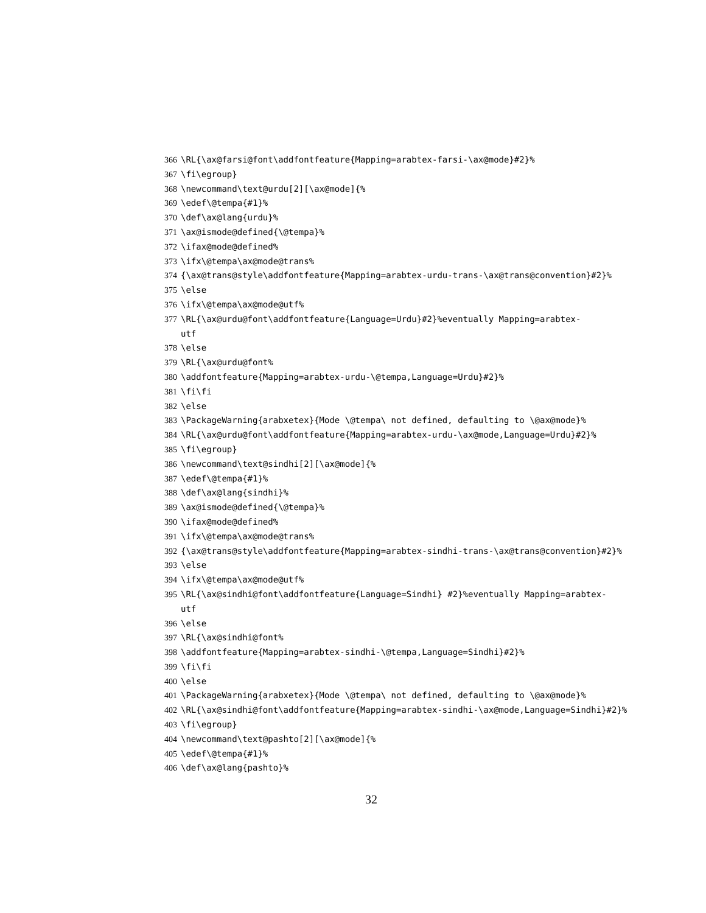366 \RL{\ax@farsi@font\addfontfeature{Mapping=arabtex-farsi-\ax@mode}#2}%
367 \fi\egroup}
368 \newcommand\text@urdu[2][\ax@mode]{%
369 \edef\@tempa{#1}%
370 \def\ax@lang{urdu}%
371 \ax@ismode@defined{\@tempa}%
372 \ifax@mode@defined%
373 \ifx\@tempa\ax@mode@trans%
374 {\ax@trans@style\addfontfeature{Mapping=arabtex-urdu-trans-\ax@trans@convention}#2}%
375 \else
376 \ifx\@tempa\ax@mode@utf%
377 \RL{\ax@urdu@font\addfontfeature{Language=Urdu}#2}%eventually Mapping=arabtex-
utf
378 \else
379 \RL{\ax@urdu@font%
380 \addfontfeature{Mapping=arabtex-urdu-\@tempa,Language=Urdu}#2}%
381 \fi\fi
382 \else
383 \PackageWarning{arabxetex}{Mode \@tempa\ not defined, defaulting to \@ax@mode}%
384 \RL{\ax@urdu@font\addfontfeature{Mapping=arabtex-urdu-\ax@mode,Language=Urdu}#2}%
385 \fi\egroup}
386 \newcommand\text@sindhi[2][\ax@mode]{%
387 \edef\@tempa{#1}%
388 \def\ax@lang{sindhi}%
389 \ax@ismode@defined{\@tempa}%
390 \ifax@mode@defined%
391 \ifx\@tempa\ax@mode@trans%
392 {\ax@trans@style\addfontfeature{Mapping=arabtex-sindhi-trans-\ax@trans@convention}#2}%
393 \else
394 \ifx\@tempa\ax@mode@utf%
395 \RL{\ax@sindhi@font\addfontfeature{Language=Sindhi} #2}%eventually Mapping=arabtex-
utf
396 \else
397 \RL{\ax@sindhi@font%
398 \addfontfeature{Mapping=arabtex-sindhi-\@tempa,Language=Sindhi}#2}%
399 \fi\fi
400 \else
401 \PackageWarning{arabxetex}{Mode \@tempa\ not defined, defaulting to \@ax@mode}%
402 \RL{\ax@sindhi@font\addfontfeature{Mapping=arabtex-sindhi-\ax@mode,Language=Sindhi}#2}%
403 \fi\egroup}
404 \newcommand\text@pashto[2][\ax@mode]{%
405 \edef\@tempa{#1}%
406 \def\ax@lang{pashto}%
32